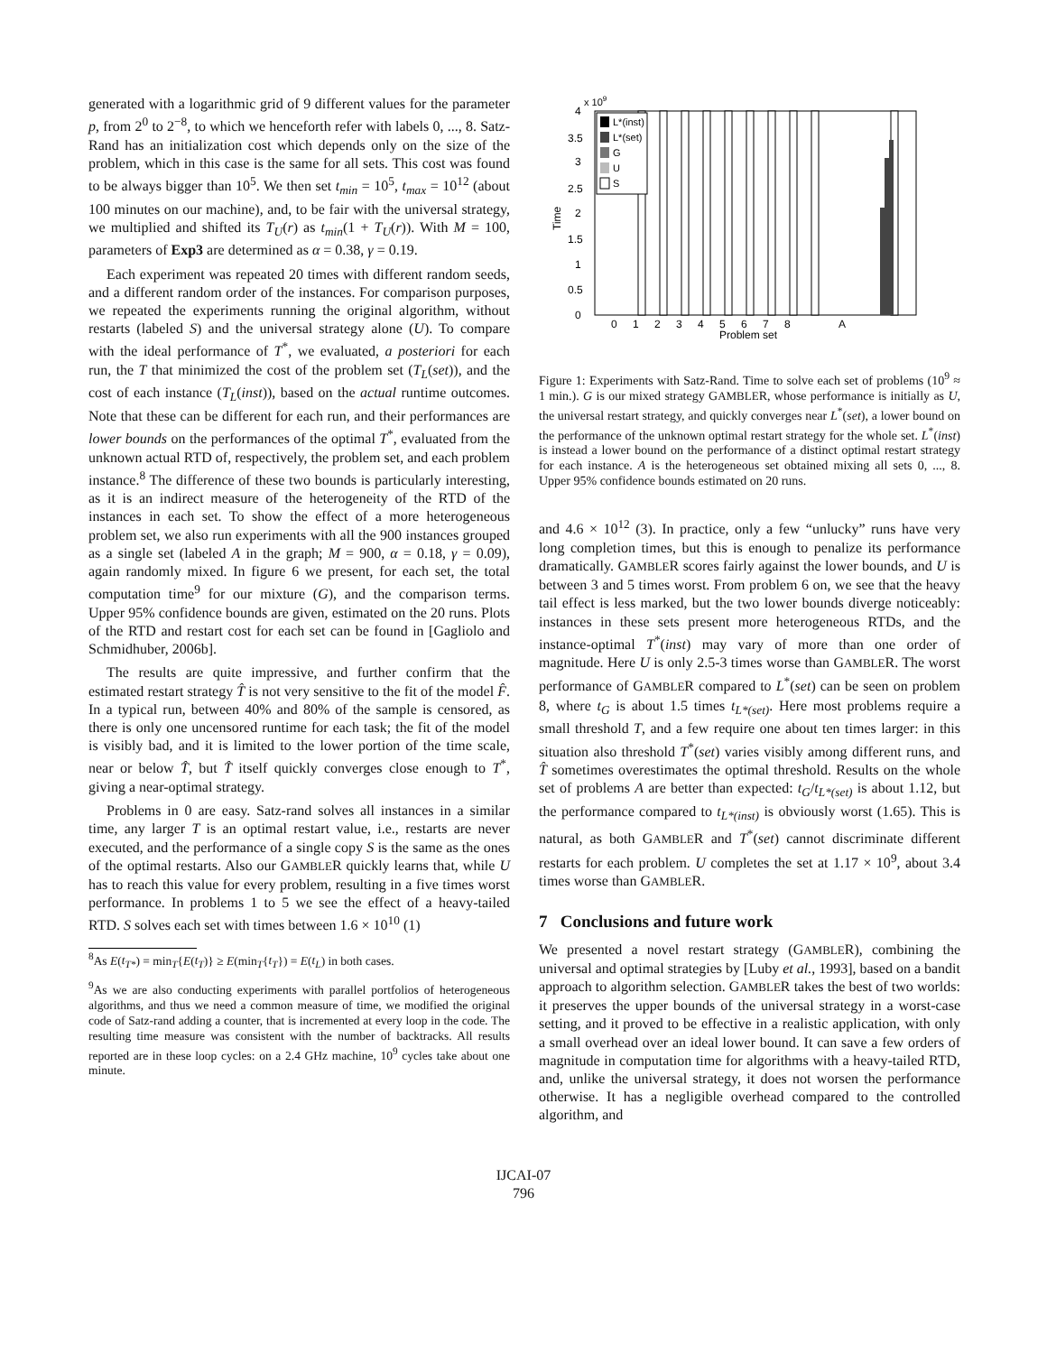generated with a logarithmic grid of 9 different values for the parameter p, from 2<sup>0</sup> to 2<sup>−8</sup>, to which we henceforth refer with labels 0, ..., 8. Satz-Rand has an initialization cost which depends only on the size of the problem, which in this case is the same for all sets. This cost was found to be always bigger than 10<sup>5</sup>. We then set t<sub>min</sub> = 10<sup>5</sup>, t<sub>max</sub> = 10<sup>12</sup> (about 100 minutes on our machine), and, to be fair with the universal strategy, we multiplied and shifted its T<sub>U</sub>(r) as t<sub>min</sub>(1 + T<sub>U</sub>(r)). With M = 100, parameters of Exp3 are determined as α = 0.38, γ = 0.19.
Each experiment was repeated 20 times with different random seeds, and a different random order of the instances. For comparison purposes, we repeated the experiments running the original algorithm, without restarts (labeled S) and the universal strategy alone (U). To compare with the ideal performance of T<sup>*</sup>, we evaluated, a posteriori for each run, the T that minimized the cost of the problem set (T<sub>L</sub>(set)), and the cost of each instance (T<sub>L</sub>(inst)), based on the actual runtime outcomes. Note that these can be different for each run, and their performances are lower bounds on the performances of the optimal T<sup>*</sup>, evaluated from the unknown actual RTD of, respectively, the problem set, and each problem instance.<sup>8</sup> The difference of these two bounds is particularly interesting, as it is an indirect measure of the heterogeneity of the RTD of the instances in each set. To show the effect of a more heterogeneous problem set, we also run experiments with all the 900 instances grouped as a single set (labeled A in the graph; M = 900, α = 0.18, γ = 0.09), again randomly mixed. In figure 6 we present, for each set, the total computation time<sup>9</sup> for our mixture (G), and the comparison terms. Upper 95% confidence bounds are given, estimated on the 20 runs. Plots of the RTD and restart cost for each set can be found in [Gagliolo and Schmidhuber, 2006b].
The results are quite impressive, and further confirm that the estimated restart strategy T̂ is not very sensitive to the fit of the model F̂. In a typical run, between 40% and 80% of the sample is censored, as there is only one uncensored runtime for each task; the fit of the model is visibly bad, and it is limited to the lower portion of the time scale, near or below T̂, but T̂ itself quickly converges close enough to T<sup>*</sup>, giving a near-optimal strategy.
Problems in 0 are easy. Satz-rand solves all instances in a similar time, any larger T is an optimal restart value, i.e., restarts are never executed, and the performance of a single copy S is the same as the ones of the optimal restarts. Also our GAMBLER quickly learns that, while U has to reach this value for every problem, resulting in a five times worst performance. In problems 1 to 5 we see the effect of a heavy-tailed RTD. S solves each set with times between 1.6 × 10<sup>10</sup> (1)
<sup>8</sup> As E(t<sub>T*</sub>) = min<sub>T</sub>{E(t<sub>T</sub>)} ≥ E(min<sub>T</sub>{t<sub>T</sub>}) = E(t<sub>L</sub>) in both cases.
<sup>9</sup> As we are also conducting experiments with parallel portfolios of heterogeneous algorithms, and thus we need a common measure of time, we modified the original code of Satz-rand adding a counter, that is incremented at every loop in the code. The resulting time measure was consistent with the number of backtracks. All results reported are in these loop cycles: on a 2.4 GHz machine, 10<sup>9</sup> cycles take about one minute.
x 109
4
3.5
3
2.5
2
1.5
1
0.5
0
Time
L*(inst)
L*(set)
G
U
S
0
1
2
3
4
5
6
7
8
A
Problem set
Figure 1: Experiments with Satz-Rand. Time to solve each set of problems (10<sup>9</sup> ≈ 1 min.). G is our mixed strategy GAMBLER, whose performance is initially as U, the universal restart strategy, and quickly converges near L<sup>*</sup>(set), a lower bound on the performance of the unknown optimal restart strategy for the whole set. L<sup>*</sup>(inst) is instead a lower bound on the performance of a distinct optimal restart strategy for each instance. A is the heterogeneous set obtained mixing all sets 0, ..., 8. Upper 95% confidence bounds estimated on 20 runs.
and 4.6 × 10<sup>12</sup> (3). In practice, only a few “unlucky” runs have very long completion times, but this is enough to penalize its performance dramatically. GAMBLER scores fairly against the lower bounds, and U is between 3 and 5 times worst. From problem 6 on, we see that the heavy tail effect is less marked, but the two lower bounds diverge noticeably: instances in these sets present more heterogeneous RTDs, and the instance-optimal T<sup>*</sup>(inst) may vary of more than one order of magnitude. Here U is only 2.5-3 times worse than GAMBLER. The worst performance of GAMBLER compared to L<sup>*</sup>(set) can be seen on problem 8, where t<sub>G</sub> is about 1.5 times t<sub>L*(set)</sub>. Here most problems require a small threshold T, and a few require one about ten times larger: in this situation also threshold T<sup>*</sup>(set) varies visibly among different runs, and T̂ sometimes overestimates the optimal threshold. Results on the whole set of problems A are better than expected: t<sub>G</sub>/t<sub>L*(set)</sub> is about 1.12, but the performance compared to t<sub>L*(inst)</sub> is obviously worst (1.65). This is natural, as both GAMBLER and T<sup>*</sup>(set) cannot discriminate different restarts for each problem. U completes the set at 1.17 × 10<sup>9</sup>, about 3.4 times worse than GAMBLER.
7 Conclusions and future work
We presented a novel restart strategy (GAMBLER), combining the universal and optimal strategies by [Luby et al., 1993], based on a bandit approach to algorithm selection. GAMBLER takes the best of two worlds: it preserves the upper bounds of the universal strategy in a worst-case setting, and it proved to be effective in a realistic application, with only a small overhead over an ideal lower bound. It can save a few orders of magnitude in computation time for algorithms with a heavy-tailed RTD, and, unlike the universal strategy, it does not worsen the performance otherwise. It has a negligible overhead compared to the controlled algorithm, and
IJCAI-07
796